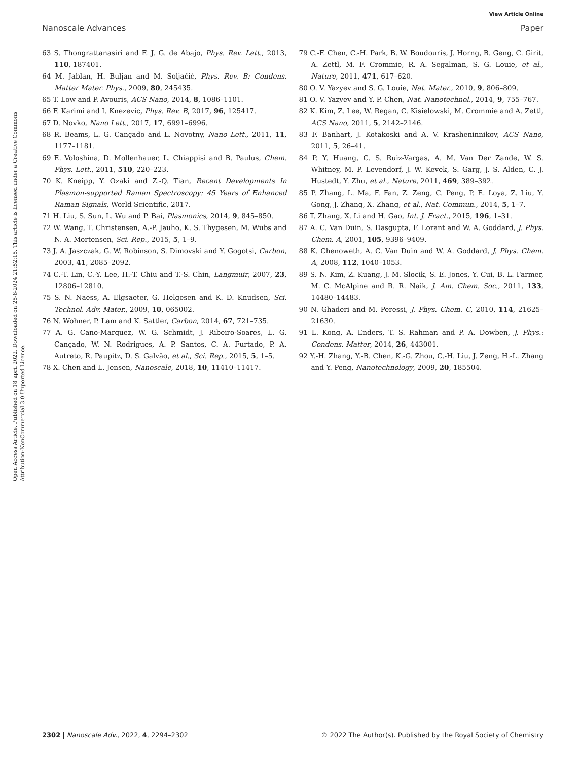View Article Online
Nanoscale Advances Paper
Open Access Article. Published on 18 april 2022. Downloaded on 25-8-2024 21:52:15. This article is licensed under a Creative Commons Attribution-NonCommercial 3.0 Unported Licence.
63 S. Thongrattanasiri and F. J. G. de Abajo, Phys. Rev. Lett., 2013, 110, 187401.
64 M. Jablan, H. Buljan and M. Soljačić, Phys. Rev. B: Condens. Matter Mater. Phys., 2009, 80, 245435.
65 T. Low and P. Avouris, ACS Nano, 2014, 8, 1086–1101.
66 F. Karimi and I. Knezevic, Phys. Rev. B, 2017, 96, 125417.
67 D. Novko, Nano Lett., 2017, 17, 6991–6996.
68 R. Beams, L. G. Cançado and L. Novotny, Nano Lett., 2011, 11, 1177–1181.
69 E. Voloshina, D. Mollenhauer, L. Chiappisi and B. Paulus, Chem. Phys. Lett., 2011, 510, 220–223.
70 K. Kneipp, Y. Ozaki and Z.-Q. Tian, Recent Developments In Plasmon-supported Raman Spectroscopy: 45 Years of Enhanced Raman Signals, World Scientific, 2017.
71 H. Liu, S. Sun, L. Wu and P. Bai, Plasmonics, 2014, 9, 845–850.
72 W. Wang, T. Christensen, A.-P. Jauho, K. S. Thygesen, M. Wubs and N. A. Mortensen, Sci. Rep., 2015, 5, 1–9.
73 J. A. Jaszczak, G. W. Robinson, S. Dimovski and Y. Gogotsi, Carbon, 2003, 41, 2085–2092.
74 C.-T. Lin, C.-Y. Lee, H.-T. Chiu and T.-S. Chin, Langmuir, 2007, 23, 12806–12810.
75 S. N. Naess, A. Elgsaeter, G. Helgesen and K. D. Knudsen, Sci. Technol. Adv. Mater., 2009, 10, 065002.
76 N. Wohner, P. Lam and K. Sattler, Carbon, 2014, 67, 721–735.
77 A. G. Cano-Marquez, W. G. Schmidt, J. Ribeiro-Soares, L. G. Cançado, W. N. Rodrigues, A. P. Santos, C. A. Furtado, P. A. Autreto, R. Paupitz, D. S. Galvão, et al., Sci. Rep., 2015, 5, 1–5.
78 X. Chen and L. Jensen, Nanoscale, 2018, 10, 11410–11417.
79 C.-F. Chen, C.-H. Park, B. W. Boudouris, J. Horng, B. Geng, C. Girit, A. Zettl, M. F. Crommie, R. A. Segalman, S. G. Louie, et al., Nature, 2011, 471, 617–620.
80 O. V. Yazyev and S. G. Louie, Nat. Mater., 2010, 9, 806–809.
81 O. V. Yazyev and Y. P. Chen, Nat. Nanotechnol., 2014, 9, 755–767.
82 K. Kim, Z. Lee, W. Regan, C. Kisielowski, M. Crommie and A. Zettl, ACS Nano, 2011, 5, 2142–2146.
83 F. Banhart, J. Kotakoski and A. V. Krasheninnikov, ACS Nano, 2011, 5, 26–41.
84 P. Y. Huang, C. S. Ruiz-Vargas, A. M. Van Der Zande, W. S. Whitney, M. P. Levendorf, J. W. Kevek, S. Garg, J. S. Alden, C. J. Hustedt, Y. Zhu, et al., Nature, 2011, 469, 389–392.
85 P. Zhang, L. Ma, F. Fan, Z. Zeng, C. Peng, P. E. Loya, Z. Liu, Y. Gong, J. Zhang, X. Zhang, et al., Nat. Commun., 2014, 5, 1–7.
86 T. Zhang, X. Li and H. Gao, Int. J. Fract., 2015, 196, 1–31.
87 A. C. Van Duin, S. Dasgupta, F. Lorant and W. A. Goddard, J. Phys. Chem. A, 2001, 105, 9396–9409.
88 K. Chenoweth, A. C. Van Duin and W. A. Goddard, J. Phys. Chem. A, 2008, 112, 1040–1053.
89 S. N. Kim, Z. Kuang, J. M. Slocik, S. E. Jones, Y. Cui, B. L. Farmer, M. C. McAlpine and R. R. Naik, J. Am. Chem. Soc., 2011, 133, 14480–14483.
90 N. Ghaderi and M. Peressi, J. Phys. Chem. C, 2010, 114, 21625–21630.
91 L. Kong, A. Enders, T. S. Rahman and P. A. Dowben, J. Phys.: Condens. Matter, 2014, 26, 443001.
92 Y.-H. Zhang, Y.-B. Chen, K.-G. Zhou, C.-H. Liu, J. Zeng, H.-L. Zhang and Y. Peng, Nanotechnology, 2009, 20, 185504.
2302 | Nanoscale Adv., 2022, 4, 2294–2302 © 2022 The Author(s). Published by the Royal Society of Chemistry